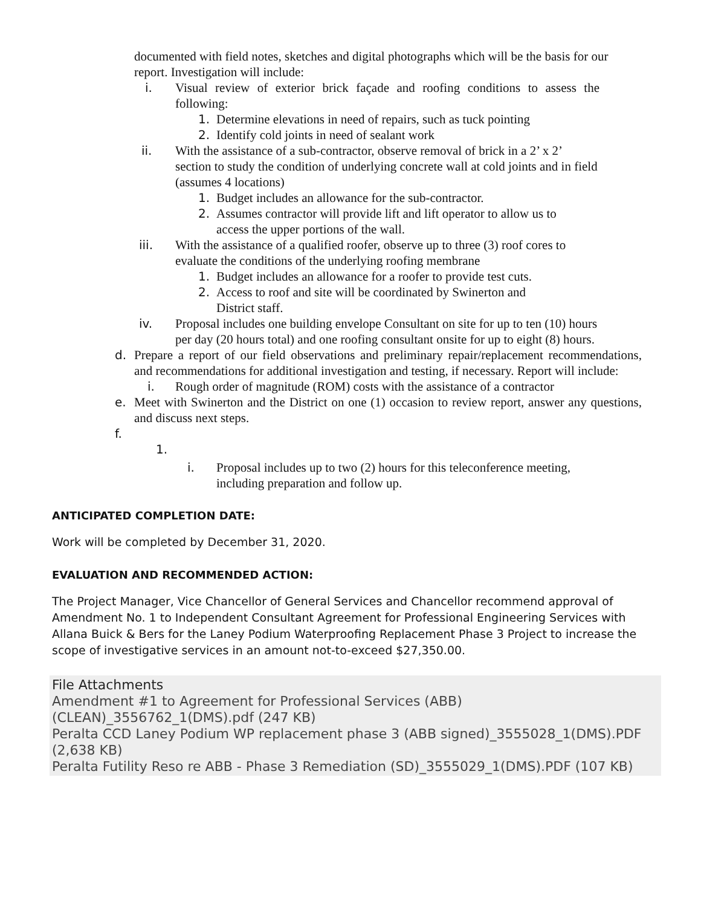documented with field notes, sketches and digital photographs which will be the basis for our report. Investigation will include:
i. Visual review of exterior brick façade and roofing conditions to assess the following:
1. Determine elevations in need of repairs, such as tuck pointing
2. Identify cold joints in need of sealant work
ii. With the assistance of a sub-contractor, observe removal of brick in a 2’ x 2’ section to study the condition of underlying concrete wall at cold joints and in field (assumes 4 locations)
1. Budget includes an allowance for the sub-contractor.
2. Assumes contractor will provide lift and lift operator to allow us to access the upper portions of the wall.
iii. With the assistance of a qualified roofer, observe up to three (3) roof cores to evaluate the conditions of the underlying roofing membrane
1. Budget includes an allowance for a roofer to provide test cuts.
2. Access to roof and site will be coordinated by Swinerton and District staff.
iv. Proposal includes one building envelope Consultant on site for up to ten (10) hours per day (20 hours total) and one roofing consultant onsite for up to eight (8) hours.
d. Prepare a report of our field observations and preliminary repair/replacement recommendations, and recommendations for additional investigation and testing, if necessary. Report will include:
i. Rough order of magnitude (ROM) costs with the assistance of a contractor
e. Meet with Swinerton and the District on one (1) occasion to review report, answer any questions, and discuss next steps.
f.
1.
i. Proposal includes up to two (2) hours for this teleconference meeting, including preparation and follow up.
ANTICIPATED COMPLETION DATE:
Work will be completed by December 31, 2020.
EVALUATION AND RECOMMENDED ACTION:
The Project Manager, Vice Chancellor of General Services and Chancellor recommend approval of Amendment No. 1 to Independent Consultant Agreement for Professional Engineering Services with Allana Buick & Bers for the Laney Podium Waterproofing Replacement Phase 3 Project to increase the scope of investigative services in an amount not-to-exceed $27,350.00.
File Attachments
Amendment #1 to Agreement for Professional Services (ABB)(CLEAN)_3556762_1(DMS).pdf (247 KB)
Peralta CCD Laney Podium WP replacement phase 3 (ABB signed)_3555028_1(DMS).PDF (2,638 KB)
Peralta Futility Reso re ABB - Phase 3 Remediation (SD)_3555029_1(DMS).PDF (107 KB)